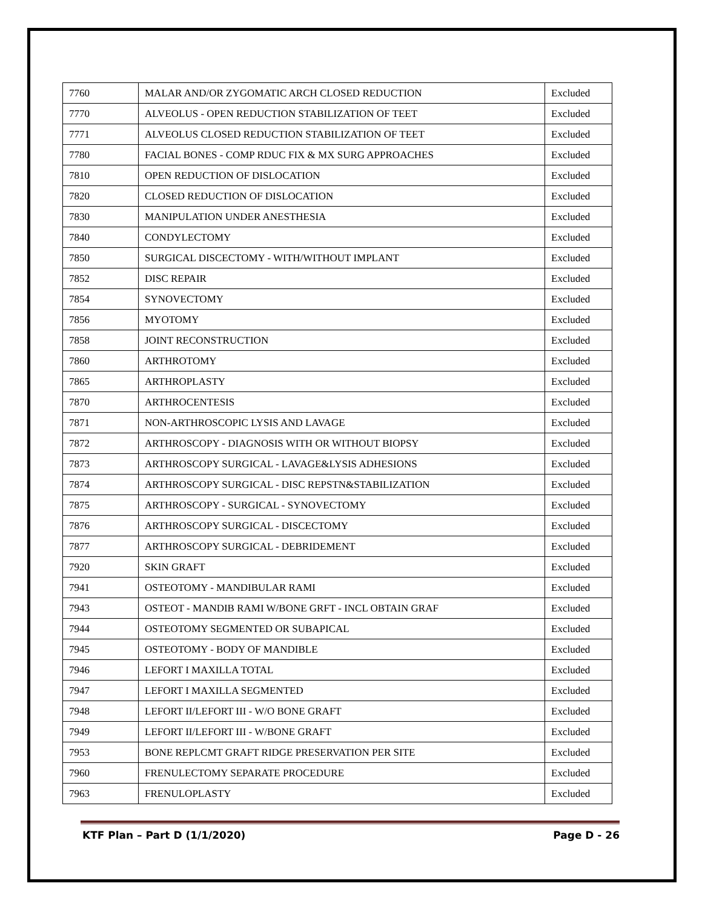| 7760 | MALAR AND/OR ZYGOMATIC ARCH CLOSED REDUCTION | Excluded |
| 7770 | ALVEOLUS - OPEN REDUCTION STABILIZATION OF TEET | Excluded |
| 7771 | ALVEOLUS CLOSED REDUCTION STABILIZATION OF TEET | Excluded |
| 7780 | FACIAL BONES - COMP RDUC FIX & MX SURG APPROACHES | Excluded |
| 7810 | OPEN REDUCTION OF DISLOCATION | Excluded |
| 7820 | CLOSED REDUCTION OF DISLOCATION | Excluded |
| 7830 | MANIPULATION UNDER ANESTHESIA | Excluded |
| 7840 | CONDYLECTOMY | Excluded |
| 7850 | SURGICAL DISCECTOMY - WITH/WITHOUT IMPLANT | Excluded |
| 7852 | DISC REPAIR | Excluded |
| 7854 | SYNOVECTOMY | Excluded |
| 7856 | MYOTOMY | Excluded |
| 7858 | JOINT RECONSTRUCTION | Excluded |
| 7860 | ARTHROTOMY | Excluded |
| 7865 | ARTHROPLASTY | Excluded |
| 7870 | ARTHROCENTESIS | Excluded |
| 7871 | NON-ARTHROSCOPIC LYSIS AND LAVAGE | Excluded |
| 7872 | ARTHROSCOPY - DIAGNOSIS WITH OR WITHOUT BIOPSY | Excluded |
| 7873 | ARTHROSCOPY SURGICAL - LAVAGE&LYSIS ADHESIONS | Excluded |
| 7874 | ARTHROSCOPY SURGICAL - DISC REPSTN&STABILIZATION | Excluded |
| 7875 | ARTHROSCOPY - SURGICAL - SYNOVECTOMY | Excluded |
| 7876 | ARTHROSCOPY SURGICAL - DISCECTOMY | Excluded |
| 7877 | ARTHROSCOPY SURGICAL - DEBRIDEMENT | Excluded |
| 7920 | SKIN GRAFT | Excluded |
| 7941 | OSTEOTOMY - MANDIBULAR RAMI | Excluded |
| 7943 | OSTEOT - MANDIB RAMI W/BONE GRFT - INCL OBTAIN GRAF | Excluded |
| 7944 | OSTEOTOMY SEGMENTED OR SUBAPICAL | Excluded |
| 7945 | OSTEOTOMY - BODY OF MANDIBLE | Excluded |
| 7946 | LEFORT I MAXILLA TOTAL | Excluded |
| 7947 | LEFORT I MAXILLA SEGMENTED | Excluded |
| 7948 | LEFORT II/LEFORT III - W/O BONE GRAFT | Excluded |
| 7949 | LEFORT II/LEFORT III - W/BONE GRAFT | Excluded |
| 7953 | BONE REPLCMT GRAFT RIDGE PRESERVATION PER SITE | Excluded |
| 7960 | FRENULECTOMY SEPARATE PROCEDURE | Excluded |
| 7963 | FRENULOPLASTY | Excluded |
KTF Plan – Part D (1/1/2020) Page D - 26